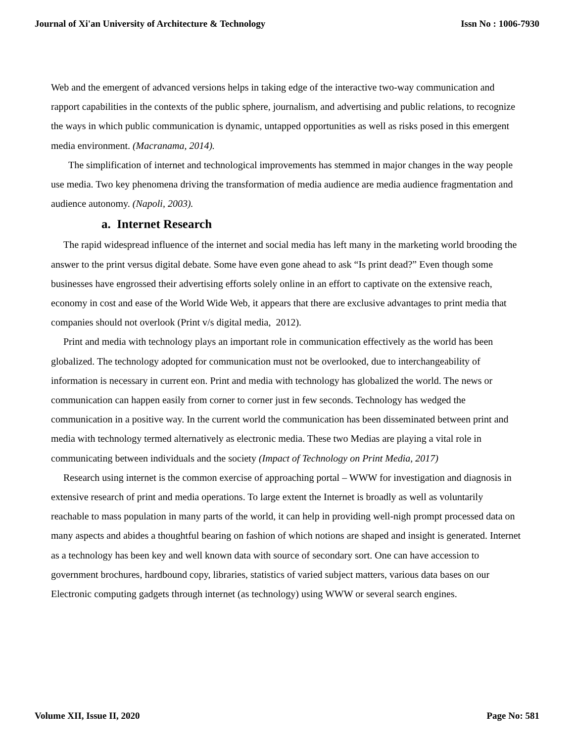Journal of Xi'an University of Architecture & Technology Issn No : 1006-7930
Web and the emergent of advanced versions helps in taking edge of the interactive two-way communication and rapport capabilities in the contexts of the public sphere, journalism, and advertising and public relations, to recognize the ways in which public communication is dynamic, untapped opportunities as well as risks posed in this emergent media environment. (Macranama, 2014).
The simplification of internet and technological improvements has stemmed in major changes in the way people use media. Two key phenomena driving the transformation of media audience are media audience fragmentation and audience autonomy. (Napoli, 2003).
a. Internet Research
The rapid widespread influence of the internet and social media has left many in the marketing world brooding the answer to the print versus digital debate. Some have even gone ahead to ask “Is print dead?” Even though some businesses have engrossed their advertising efforts solely online in an effort to captivate on the extensive reach, economy in cost and ease of the World Wide Web, it appears that there are exclusive advantages to print media that companies should not overlook (Print v/s digital media, 2012).
Print and media with technology plays an important role in communication effectively as the world has been globalized. The technology adopted for communication must not be overlooked, due to interchangeability of information is necessary in current eon. Print and media with technology has globalized the world. The news or communication can happen easily from corner to corner just in few seconds. Technology has wedged the communication in a positive way. In the current world the communication has been disseminated between print and media with technology termed alternatively as electronic media. These two Medias are playing a vital role in communicating between individuals and the society (Impact of Technology on Print Media, 2017)
Research using internet is the common exercise of approaching portal – WWW for investigation and diagnosis in extensive research of print and media operations. To large extent the Internet is broadly as well as voluntarily reachable to mass population in many parts of the world, it can help in providing well-nigh prompt processed data on many aspects and abides a thoughtful bearing on fashion of which notions are shaped and insight is generated. Internet as a technology has been key and well known data with source of secondary sort. One can have accession to government brochures, hardbound copy, libraries, statistics of varied subject matters, various data bases on our Electronic computing gadgets through internet (as technology) using WWW or several search engines.
Volume XII, Issue II, 2020 Page No: 581